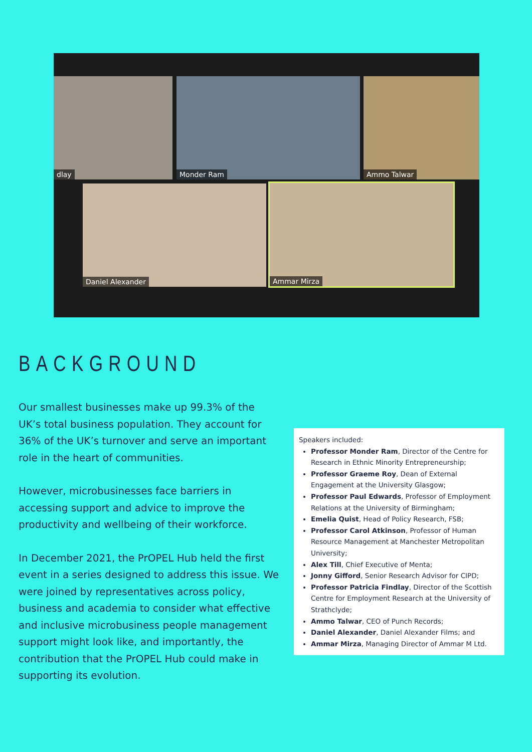dlay Monder Ram Ammo Talwar
Daniel Alexander Ammar Mirza
BACKGROUND
Our smallest businesses make up 99.3% of the UK’s total business population. They account for 36% of the UK’s turnover and serve an important role in the heart of communities.
However, microbusinesses face barriers in accessing support and advice to improve the productivity and wellbeing of their workforce.
In December 2021, the PrOPEL Hub held the first event in a series designed to address this issue. We were joined by representatives across policy, business and academia to consider what effective and inclusive microbusiness people management support might look like, and importantly, the contribution that the PrOPEL Hub could make in supporting its evolution.
Speakers included:
Professor Monder Ram, Director of the Centre for Research in Ethnic Minority Entrepreneurship;
Professor Graeme Roy, Dean of External Engagement at the University Glasgow;
Professor Paul Edwards, Professor of Employment Relations at the University of Birmingham;
Emelia Quist, Head of Policy Research, FSB;
Professor Carol Atkinson, Professor of Human Resource Management at Manchester Metropolitan University;
Alex Till, Chief Executive of Menta;
Jonny Gifford, Senior Research Advisor for CIPD;
Professor Patricia Findlay, Director of the Scottish Centre for Employment Research at the University of Strathclyde;
Ammo Talwar, CEO of Punch Records;
Daniel Alexander, Daniel Alexander Films; and
Ammar Mirza, Managing Director of Ammar M Ltd.